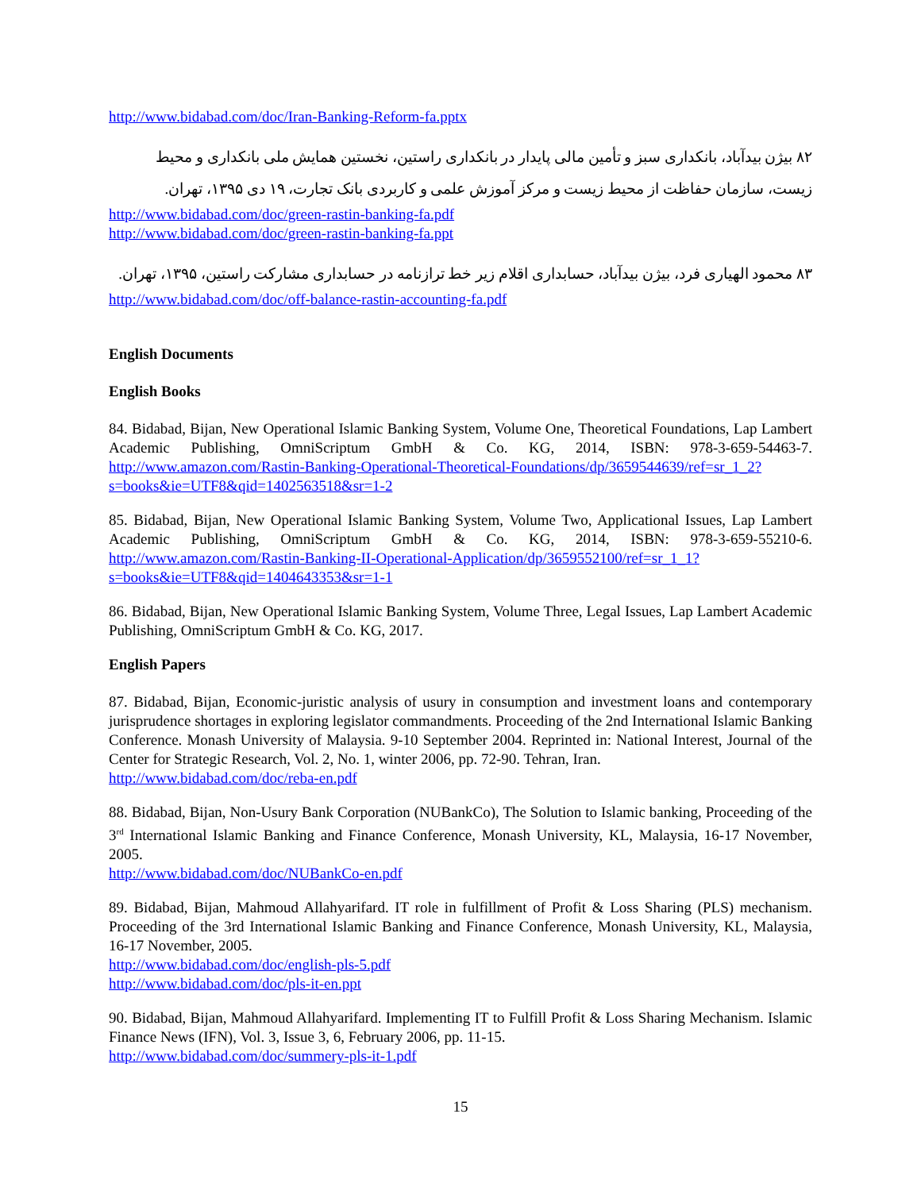http://www.bidabad.com/doc/Iran-Banking-Reform-fa.pptx
۸۲ بیژن بیدآباد، بانکداری سبز و تأمین مالی پایدار در بانکداری راستین، نخستین همایش ملی بانکداری و محیط زیست، سازمان حفاظت از محیط زیست و مرکز آموزش علمی و کاربردی بانک تجارت، ۱۹ دی ۱۳۹۵، تهران.
http://www.bidabad.com/doc/green-rastin-banking-fa.pdf
http://www.bidabad.com/doc/green-rastin-banking-fa.ppt
۸۳ محمود الهیاری فرد، بیژن بیدآباد، حسابداری اقلام زیر خط ترازنامه در حسابداری مشارکت راستین، ۱۳۹۵، تهران.
http://www.bidabad.com/doc/off-balance-rastin-accounting-fa.pdf
English Documents
English Books
84. Bidabad, Bijan, New Operational Islamic Banking System, Volume One, Theoretical Foundations, Lap Lambert Academic Publishing, OmniScriptum GmbH & Co. KG, 2014, ISBN: 978-3-659-54463-7. http://www.amazon.com/Rastin-Banking-Operational-Theoretical-Foundations/dp/3659544639/ref=sr_1_2?s=books&ie=UTF8&qid=1402563518&sr=1-2
85. Bidabad, Bijan, New Operational Islamic Banking System, Volume Two, Applicational Issues, Lap Lambert Academic Publishing, OmniScriptum GmbH & Co. KG, 2014, ISBN: 978-3-659-55210-6. http://www.amazon.com/Rastin-Banking-II-Operational-Application/dp/3659552100/ref=sr_1_1?s=books&ie=UTF8&qid=1404643353&sr=1-1
86. Bidabad, Bijan, New Operational Islamic Banking System, Volume Three, Legal Issues, Lap Lambert Academic Publishing, OmniScriptum GmbH & Co. KG, 2017.
English Papers
87. Bidabad, Bijan, Economic-juristic analysis of usury in consumption and investment loans and contemporary jurisprudence shortages in exploring legislator commandments. Proceeding of the 2nd International Islamic Banking Conference. Monash University of Malaysia. 9-10 September 2004. Reprinted in: National Interest, Journal of the Center for Strategic Research, Vol. 2, No. 1, winter 2006, pp. 72-90. Tehran, Iran.
http://www.bidabad.com/doc/reba-en.pdf
88. Bidabad, Bijan, Non-Usury Bank Corporation (NUBankCo), The Solution to Islamic banking, Proceeding of the 3<sup>rd</sup> International Islamic Banking and Finance Conference, Monash University, KL, Malaysia, 16-17 November, 2005.
http://www.bidabad.com/doc/NUBankCo-en.pdf
89. Bidabad, Bijan, Mahmoud Allahyarifard. IT role in fulfillment of Profit & Loss Sharing (PLS) mechanism. Proceeding of the 3rd International Islamic Banking and Finance Conference, Monash University, KL, Malaysia, 16-17 November, 2005.
http://www.bidabad.com/doc/english-pls-5.pdf
http://www.bidabad.com/doc/pls-it-en.ppt
90. Bidabad, Bijan, Mahmoud Allahyarifard. Implementing IT to Fulfill Profit & Loss Sharing Mechanism. Islamic Finance News (IFN), Vol. 3, Issue 3, 6, February 2006, pp. 11-15.
http://www.bidabad.com/doc/summery-pls-it-1.pdf
15